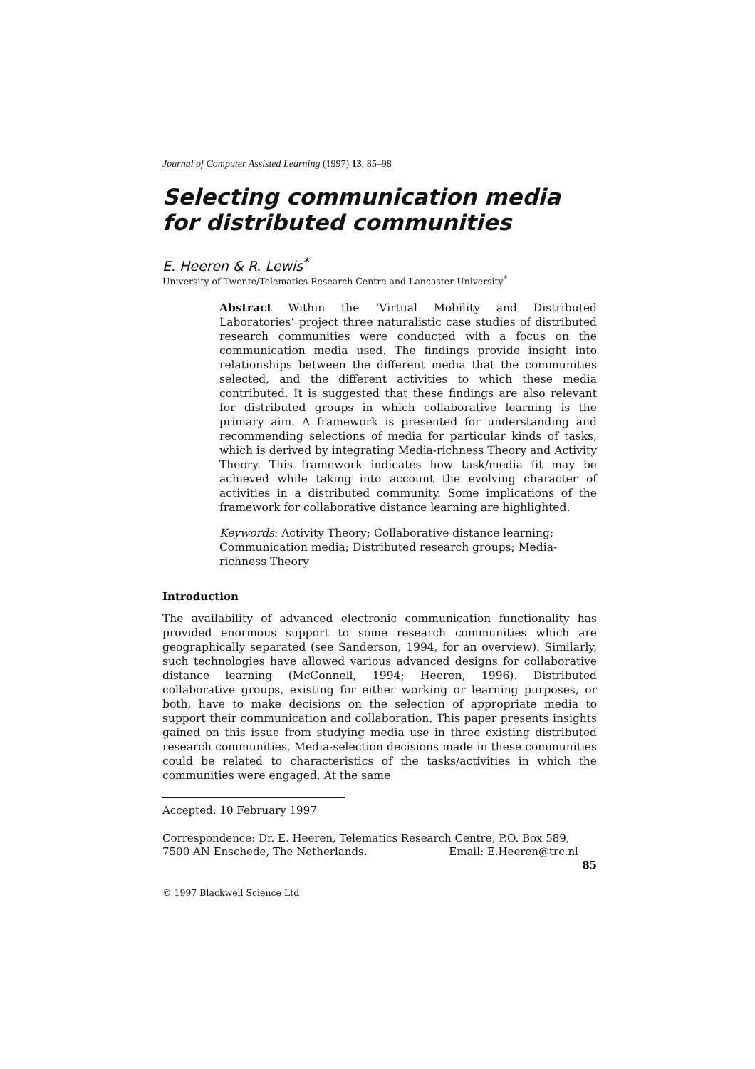Journal of Computer Assisted Learning (1997) 13, 85–98
Selecting communication media for distributed communities
E. Heeren & R. Lewis<sup>*</sup>
University of Twente/Telematics Research Centre and Lancaster University<sup>*</sup>
Abstract Within the ‘Virtual Mobility and Distributed Laboratories’ project three naturalistic case studies of distributed research communities were conducted with a focus on the communication media used. The findings provide insight into relationships between the different media that the communities selected, and the different activities to which these media contributed. It is suggested that these findings are also relevant for distributed groups in which collaborative learning is the primary aim. A framework is presented for understanding and recommending selections of media for particular kinds of tasks, which is derived by integrating Media-richness Theory and Activity Theory. This framework indicates how task/media fit may be achieved while taking into account the evolving character of activities in a distributed community. Some implications of the framework for collaborative distance learning are highlighted.
Keywords: Activity Theory; Collaborative distance learning; Communication media; Distributed research groups; Media-richness Theory
Introduction
The availability of advanced electronic communication functionality has provided enormous support to some research communities which are geographically separated (see Sanderson, 1994, for an overview). Similarly, such technologies have allowed various advanced designs for collaborative distance learning (McConnell, 1994; Heeren, 1996). Distributed collaborative groups, existing for either working or learning purposes, or both, have to make decisions on the selection of appropriate media to support their communication and collaboration. This paper presents insights gained on this issue from studying media use in three existing distributed research communities. Media-selection decisions made in these communities could be related to characteristics of the tasks/activities in which the communities were engaged. At the same
Accepted: 10 February 1997
Correspondence: Dr. E. Heeren, Telematics Research Centre, P.O. Box 589,
7500 AN Enschede, The Netherlands. Email: E.Heeren@trc.nl
85
© 1997 Blackwell Science Ltd